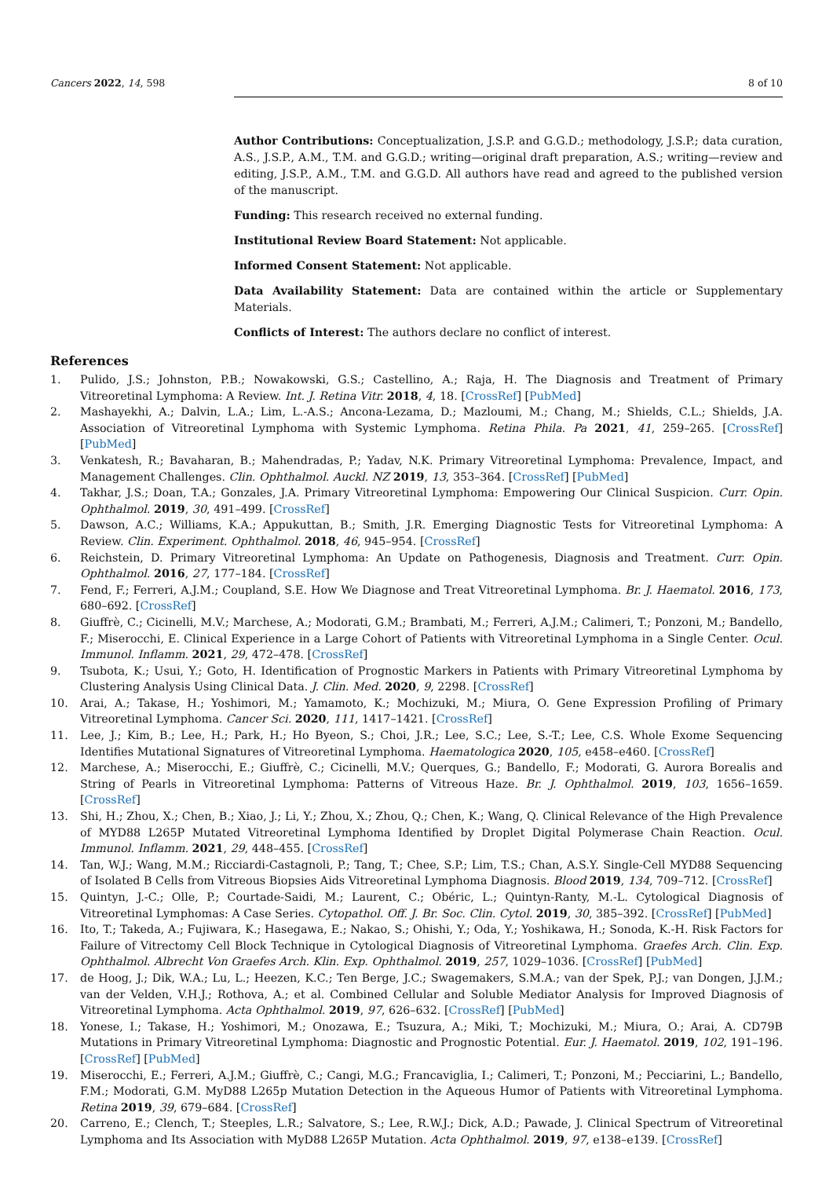Cancers 2022, 14, 598 8 of 10
Author Contributions: Conceptualization, J.S.P. and G.G.D.; methodology, J.S.P.; data curation, A.S., J.S.P., A.M., T.M. and G.G.D.; writing—original draft preparation, A.S.; writing—review and editing, J.S.P., A.M., T.M. and G.G.D. All authors have read and agreed to the published version of the manuscript.
Funding: This research received no external funding.
Institutional Review Board Statement: Not applicable.
Informed Consent Statement: Not applicable.
Data Availability Statement: Data are contained within the article or Supplementary Materials.
Conflicts of Interest: The authors declare no conflict of interest.
References
1. Pulido, J.S.; Johnston, P.B.; Nowakowski, G.S.; Castellino, A.; Raja, H. The Diagnosis and Treatment of Primary Vitreoretinal Lymphoma: A Review. Int. J. Retina Vitr. 2018, 4, 18. [CrossRef] [PubMed]
2. Mashayekhi, A.; Dalvin, L.A.; Lim, L.-A.S.; Ancona-Lezama, D.; Mazloumi, M.; Chang, M.; Shields, C.L.; Shields, J.A. Association of Vitreoretinal Lymphoma with Systemic Lymphoma. Retina Phila. Pa 2021, 41, 259–265. [CrossRef] [PubMed]
3. Venkatesh, R.; Bavaharan, B.; Mahendradas, P.; Yadav, N.K. Primary Vitreoretinal Lymphoma: Prevalence, Impact, and Management Challenges. Clin. Ophthalmol. Auckl. NZ 2019, 13, 353–364. [CrossRef] [PubMed]
4. Takhar, J.S.; Doan, T.A.; Gonzales, J.A. Primary Vitreoretinal Lymphoma: Empowering Our Clinical Suspicion. Curr. Opin. Ophthalmol. 2019, 30, 491–499. [CrossRef]
5. Dawson, A.C.; Williams, K.A.; Appukuttan, B.; Smith, J.R. Emerging Diagnostic Tests for Vitreoretinal Lymphoma: A Review. Clin. Experiment. Ophthalmol. 2018, 46, 945–954. [CrossRef]
6. Reichstein, D. Primary Vitreoretinal Lymphoma: An Update on Pathogenesis, Diagnosis and Treatment. Curr. Opin. Ophthalmol. 2016, 27, 177–184. [CrossRef]
7. Fend, F.; Ferreri, A.J.M.; Coupland, S.E. How We Diagnose and Treat Vitreoretinal Lymphoma. Br. J. Haematol. 2016, 173, 680–692. [CrossRef]
8. Giuffrè, C.; Cicinelli, M.V.; Marchese, A.; Modorati, G.M.; Brambati, M.; Ferreri, A.J.M.; Calimeri, T.; Ponzoni, M.; Bandello, F.; Miserocchi, E. Clinical Experience in a Large Cohort of Patients with Vitreoretinal Lymphoma in a Single Center. Ocul. Immunol. Inflamm. 2021, 29, 472–478. [CrossRef]
9. Tsubota, K.; Usui, Y.; Goto, H. Identification of Prognostic Markers in Patients with Primary Vitreoretinal Lymphoma by Clustering Analysis Using Clinical Data. J. Clin. Med. 2020, 9, 2298. [CrossRef]
10. Arai, A.; Takase, H.; Yoshimori, M.; Yamamoto, K.; Mochizuki, M.; Miura, O. Gene Expression Profiling of Primary Vitreoretinal Lymphoma. Cancer Sci. 2020, 111, 1417–1421. [CrossRef]
11. Lee, J.; Kim, B.; Lee, H.; Park, H.; Ho Byeon, S.; Choi, J.R.; Lee, S.C.; Lee, S.-T.; Lee, C.S. Whole Exome Sequencing Identifies Mutational Signatures of Vitreoretinal Lymphoma. Haematologica 2020, 105, e458–e460. [CrossRef]
12. Marchese, A.; Miserocchi, E.; Giuffrè, C.; Cicinelli, M.V.; Querques, G.; Bandello, F.; Modorati, G. Aurora Borealis and String of Pearls in Vitreoretinal Lymphoma: Patterns of Vitreous Haze. Br. J. Ophthalmol. 2019, 103, 1656–1659. [CrossRef]
13. Shi, H.; Zhou, X.; Chen, B.; Xiao, J.; Li, Y.; Zhou, X.; Zhou, Q.; Chen, K.; Wang, Q. Clinical Relevance of the High Prevalence of MYD88 L265P Mutated Vitreoretinal Lymphoma Identified by Droplet Digital Polymerase Chain Reaction. Ocul. Immunol. Inflamm. 2021, 29, 448–455. [CrossRef]
14. Tan, W.J.; Wang, M.M.; Ricciardi-Castagnoli, P.; Tang, T.; Chee, S.P.; Lim, T.S.; Chan, A.S.Y. Single-Cell MYD88 Sequencing of Isolated B Cells from Vitreous Biopsies Aids Vitreoretinal Lymphoma Diagnosis. Blood 2019, 134, 709–712. [CrossRef]
15. Quintyn, J.-C.; Olle, P.; Courtade-Saidi, M.; Laurent, C.; Obéric, L.; Quintyn-Ranty, M.-L. Cytological Diagnosis of Vitreoretinal Lymphomas: A Case Series. Cytopathol. Off. J. Br. Soc. Clin. Cytol. 2019, 30, 385–392. [CrossRef] [PubMed]
16. Ito, T.; Takeda, A.; Fujiwara, K.; Hasegawa, E.; Nakao, S.; Ohishi, Y.; Oda, Y.; Yoshikawa, H.; Sonoda, K.-H. Risk Factors for Failure of Vitrectomy Cell Block Technique in Cytological Diagnosis of Vitreoretinal Lymphoma. Graefes Arch. Clin. Exp. Ophthalmol. Albrecht Von Graefes Arch. Klin. Exp. Ophthalmol. 2019, 257, 1029–1036. [CrossRef] [PubMed]
17. de Hoog, J.; Dik, W.A.; Lu, L.; Heezen, K.C.; Ten Berge, J.C.; Swagemakers, S.M.A.; van der Spek, P.J.; van Dongen, J.J.M.; van der Velden, V.H.J.; Rothova, A.; et al. Combined Cellular and Soluble Mediator Analysis for Improved Diagnosis of Vitreoretinal Lymphoma. Acta Ophthalmol. 2019, 97, 626–632. [CrossRef] [PubMed]
18. Yonese, I.; Takase, H.; Yoshimori, M.; Onozawa, E.; Tsuzura, A.; Miki, T.; Mochizuki, M.; Miura, O.; Arai, A. CD79B Mutations in Primary Vitreoretinal Lymphoma: Diagnostic and Prognostic Potential. Eur. J. Haematol. 2019, 102, 191–196. [CrossRef] [PubMed]
19. Miserocchi, E.; Ferreri, A.J.M.; Giuffrè, C.; Cangi, M.G.; Francaviglia, I.; Calimeri, T.; Ponzoni, M.; Pecciarini, L.; Bandello, F.M.; Modorati, G.M. MyD88 L265p Mutation Detection in the Aqueous Humor of Patients with Vitreoretinal Lymphoma. Retina 2019, 39, 679–684. [CrossRef]
20. Carreno, E.; Clench, T.; Steeples, L.R.; Salvatore, S.; Lee, R.W.J.; Dick, A.D.; Pawade, J. Clinical Spectrum of Vitreoretinal Lymphoma and Its Association with MyD88 L265P Mutation. Acta Ophthalmol. 2019, 97, e138–e139. [CrossRef]